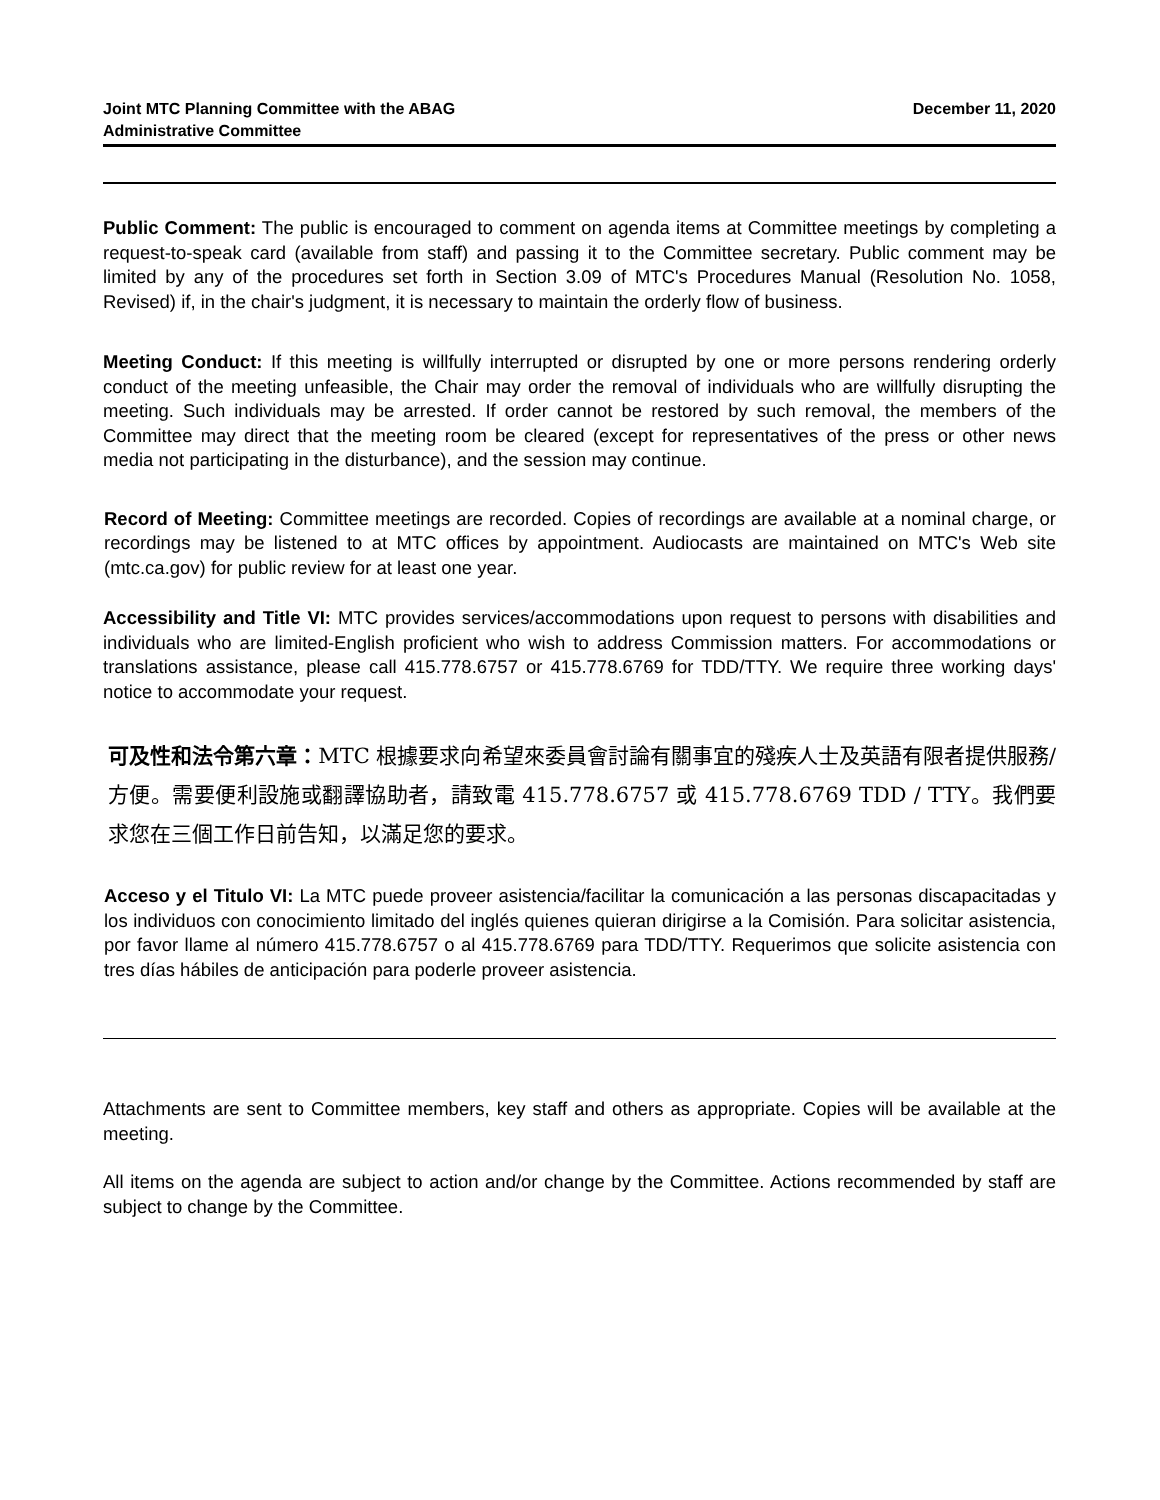Joint MTC Planning Committee with the ABAG
Administrative Committee
December 11, 2020
Public Comment: The public is encouraged to comment on agenda items at Committee meetings by completing a request-to-speak card (available from staff) and passing it to the Committee secretary. Public comment may be limited by any of the procedures set forth in Section 3.09 of MTC's Procedures Manual (Resolution No. 1058, Revised) if, in the chair's judgment, it is necessary to maintain the orderly flow of business.
Meeting Conduct: If this meeting is willfully interrupted or disrupted by one or more persons rendering orderly conduct of the meeting unfeasible, the Chair may order the removal of individuals who are willfully disrupting the meeting. Such individuals may be arrested. If order cannot be restored by such removal, the members of the Committee may direct that the meeting room be cleared (except for representatives of the press or other news media not participating in the disturbance), and the session may continue.
Record of Meeting: Committee meetings are recorded. Copies of recordings are available at a nominal charge, or recordings may be listened to at MTC offices by appointment. Audiocasts are maintained on MTC's Web site (mtc.ca.gov) for public review for at least one year.
Accessibility and Title VI: MTC provides services/accommodations upon request to persons with disabilities and individuals who are limited-English proficient who wish to address Commission matters. For accommodations or translations assistance, please call 415.778.6757 or 415.778.6769 for TDD/TTY. We require three working days' notice to accommodate your request.
可及性和法令第六章：MTC 根據要求向希望來委員會討論有關事宜的殘疾人士及英語有限者提供服務/方便。需要便利設施或翻譯協助者，請致電 415.778.6757 或 415.778.6769 TDD / TTY。我們要求您在三個工作日前告知，以滿足您的要求。
Acceso y el Titulo VI: La MTC puede proveer asistencia/facilitar la comunicación a las personas discapacitadas y los individuos con conocimiento limitado del inglés quienes quieran dirigirse a la Comisión. Para solicitar asistencia, por favor llame al número 415.778.6757 o al 415.778.6769 para TDD/TTY. Requerimos que solicite asistencia con tres días hábiles de anticipación para poderle proveer asistencia.
Attachments are sent to Committee members, key staff and others as appropriate. Copies will be available at the meeting.
All items on the agenda are subject to action and/or change by the Committee. Actions recommended by staff are subject to change by the Committee.